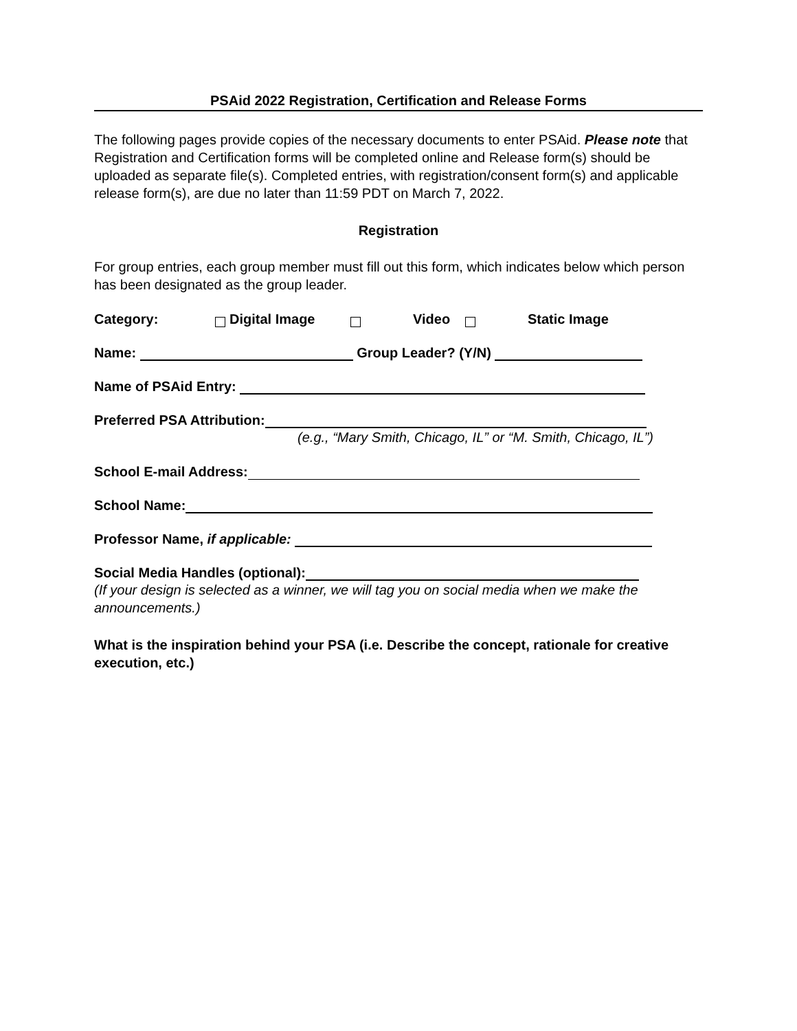PSAid 2022 Registration, Certification and Release Forms
The following pages provide copies of the necessary documents to enter PSAid. Please note that Registration and Certification forms will be completed online and Release form(s) should be uploaded as separate file(s). Completed entries, with registration/consent form(s) and applicable release form(s), are due no later than 11:59 PDT on March 7, 2022.
Registration
For group entries, each group member must fill out this form, which indicates below which person has been designated as the group leader.
Category: Digital Image Video Static Image
Name:
Group Leader? (Y/N)
Name of PSAid Entry:
Preferred PSA Attribution:
(e.g., “Mary Smith, Chicago, IL” or “M. Smith, Chicago, IL”)
School E-mail Address:
School Name:
Professor Name, if applicable:
Social Media Handles (optional):
(If your design is selected as a winner, we will tag you on social media when we make the announcements.)
What is the inspiration behind your PSA (i.e. Describe the concept, rationale for creative execution, etc.)